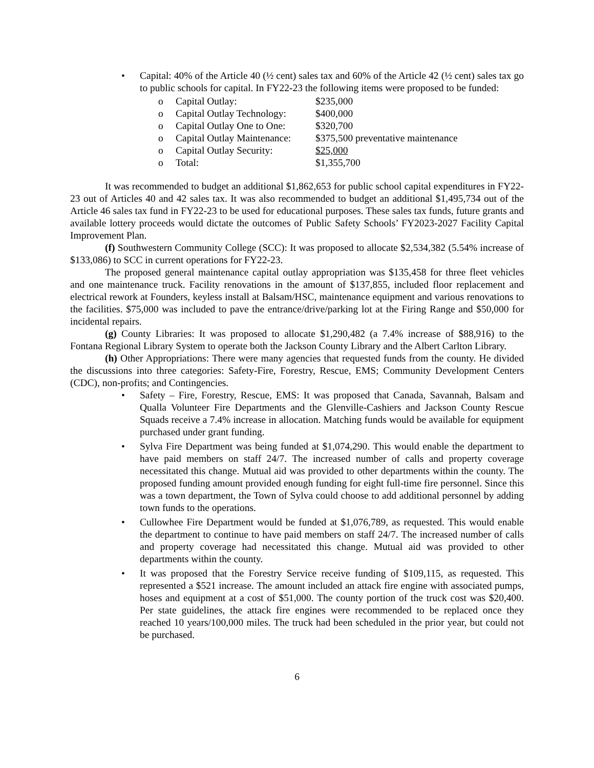• Capital: 40% of the Article 40 (½ cent) sales tax and 60% of the Article 42 (½ cent) sales tax go to public schools for capital. In FY22-23 the following items were proposed to be funded:
o Capital Outlay: $235,000
o Capital Outlay Technology: $400,000
o Capital Outlay One to One: $320,700
o Capital Outlay Maintenance: $375,500 preventative maintenance
o Capital Outlay Security: $25,000
o Total: $1,355,700
It was recommended to budget an additional $1,862,653 for public school capital expenditures in FY22-23 out of Articles 40 and 42 sales tax. It was also recommended to budget an additional $1,495,734 out of the Article 46 sales tax fund in FY22-23 to be used for educational purposes. These sales tax funds, future grants and available lottery proceeds would dictate the outcomes of Public Safety Schools’ FY2023-2027 Facility Capital Improvement Plan.
(f) Southwestern Community College (SCC): It was proposed to allocate $2,534,382 (5.54% increase of $133,086) to SCC in current operations for FY22-23.
The proposed general maintenance capital outlay appropriation was $135,458 for three fleet vehicles and one maintenance truck. Facility renovations in the amount of $137,855, included floor replacement and electrical rework at Founders, keyless install at Balsam/HSC, maintenance equipment and various renovations to the facilities. $75,000 was included to pave the entrance/drive/parking lot at the Firing Range and $50,000 for incidental repairs.
(g) County Libraries: It was proposed to allocate $1,290,482 (a 7.4% increase of $88,916) to the Fontana Regional Library System to operate both the Jackson County Library and the Albert Carlton Library.
(h) Other Appropriations: There were many agencies that requested funds from the county. He divided the discussions into three categories: Safety-Fire, Forestry, Rescue, EMS; Community Development Centers (CDC), non-profits; and Contingencies.
• Safety – Fire, Forestry, Rescue, EMS: It was proposed that Canada, Savannah, Balsam and Qualla Volunteer Fire Departments and the Glenville-Cashiers and Jackson County Rescue Squads receive a 7.4% increase in allocation. Matching funds would be available for equipment purchased under grant funding.
• Sylva Fire Department was being funded at $1,074,290. This would enable the department to have paid members on staff 24/7. The increased number of calls and property coverage necessitated this change. Mutual aid was provided to other departments within the county. The proposed funding amount provided enough funding for eight full-time fire personnel. Since this was a town department, the Town of Sylva could choose to add additional personnel by adding town funds to the operations.
• Cullowhee Fire Department would be funded at $1,076,789, as requested. This would enable the department to continue to have paid members on staff 24/7. The increased number of calls and property coverage had necessitated this change. Mutual aid was provided to other departments within the county.
• It was proposed that the Forestry Service receive funding of $109,115, as requested. This represented a $521 increase. The amount included an attack fire engine with associated pumps, hoses and equipment at a cost of $51,000. The county portion of the truck cost was $20,400. Per state guidelines, the attack fire engines were recommended to be replaced once they reached 10 years/100,000 miles. The truck had been scheduled in the prior year, but could not be purchased.
6